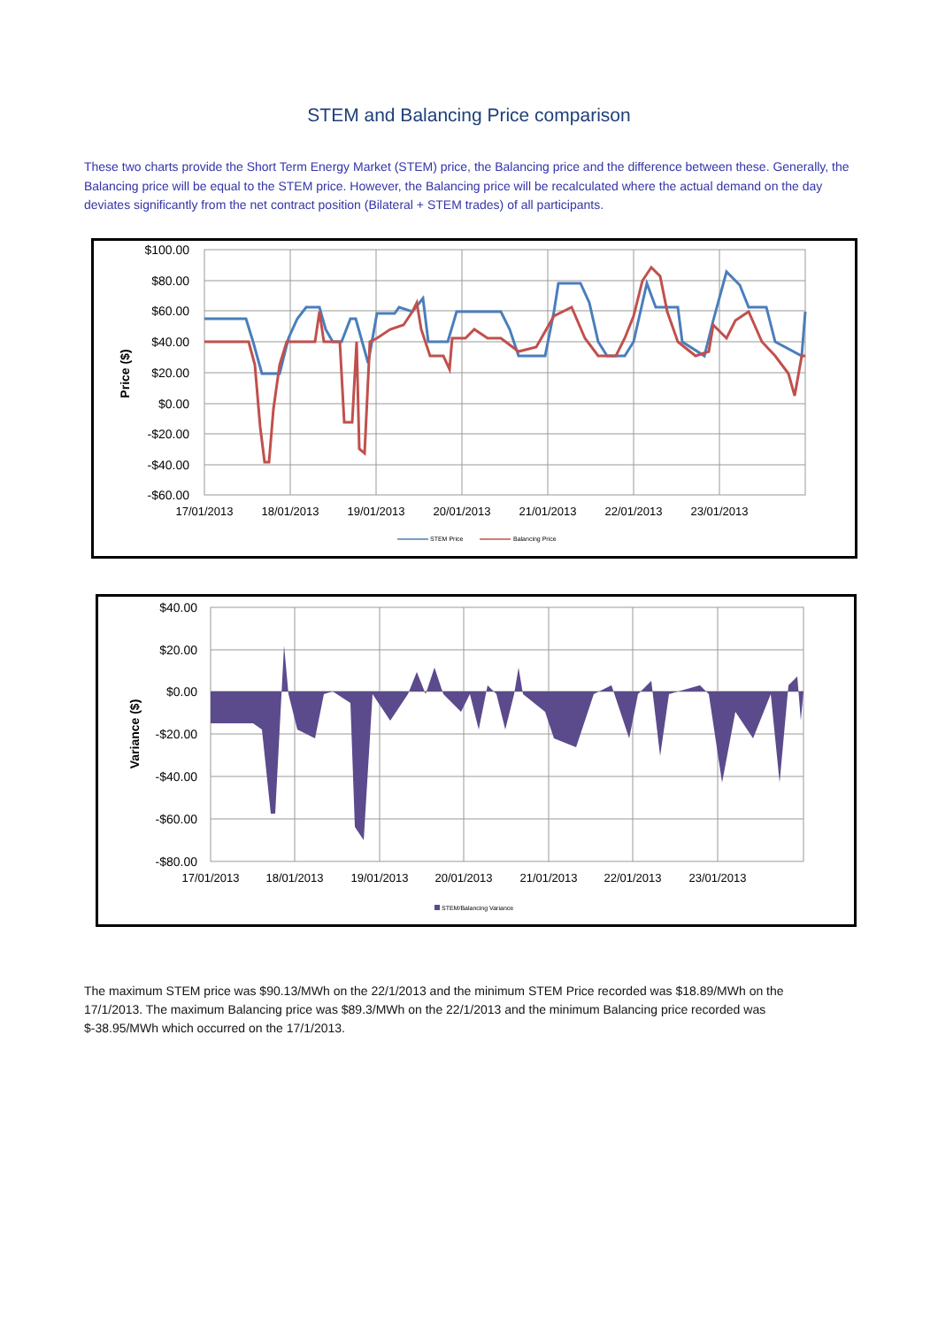STEM and Balancing Price comparison
These two charts provide the Short Term Energy Market (STEM) price, the Balancing price and the difference between these. Generally, the Balancing price will be equal to the STEM price. However, the Balancing price will be recalculated where the actual demand on the day deviates significantly from the net contract position (Bilateral + STEM trades) of all participants.
$100.00
$80.00
$60.00
$40.00
$20.00
$0.00
-$20.00
-$40.00
-$60.00
Price ($)
17/01/2013
18/01/2013
19/01/2013
20/01/2013
21/01/2013
22/01/2013
23/01/2013
STEM Price
Balancing Price
$40.00
$20.00
$0.00
-$20.00
-$40.00
-$60.00
-$80.00
Variance ($)
17/01/2013
18/01/2013
19/01/2013
20/01/2013
21/01/2013
22/01/2013
23/01/2013
STEM/Balancing Variance
The maximum STEM price was $90.13/MWh on the 22/1/2013 and the minimum STEM Price recorded was $18.89/MWh on the 17/1/2013. The maximum Balancing price was $89.3/MWh on the 22/1/2013 and the minimum Balancing price recorded was $-38.95/MWh which occurred on the 17/1/2013.